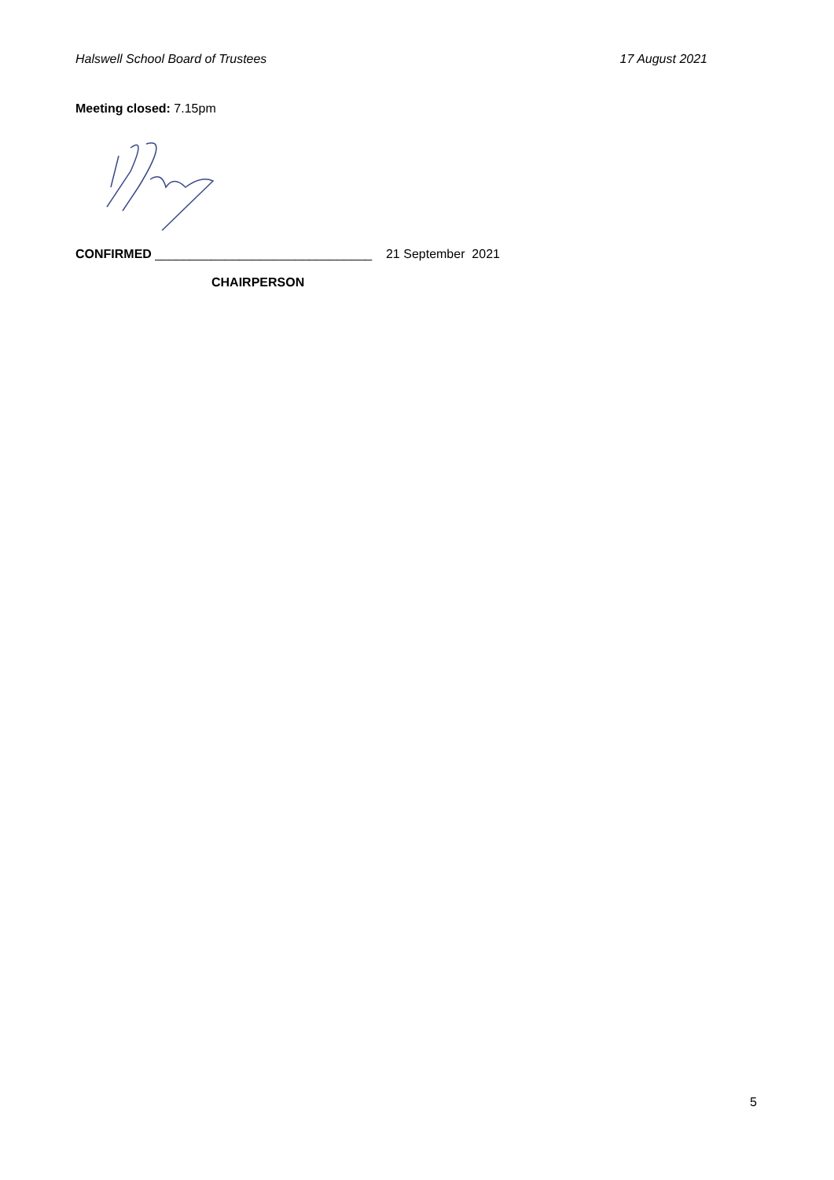Halswell School Board of Trustees 17 August 2021
Meeting closed: 7.15pm
CONFIRMED _______________________________ 21 September 2021
CHAIRPERSON
5